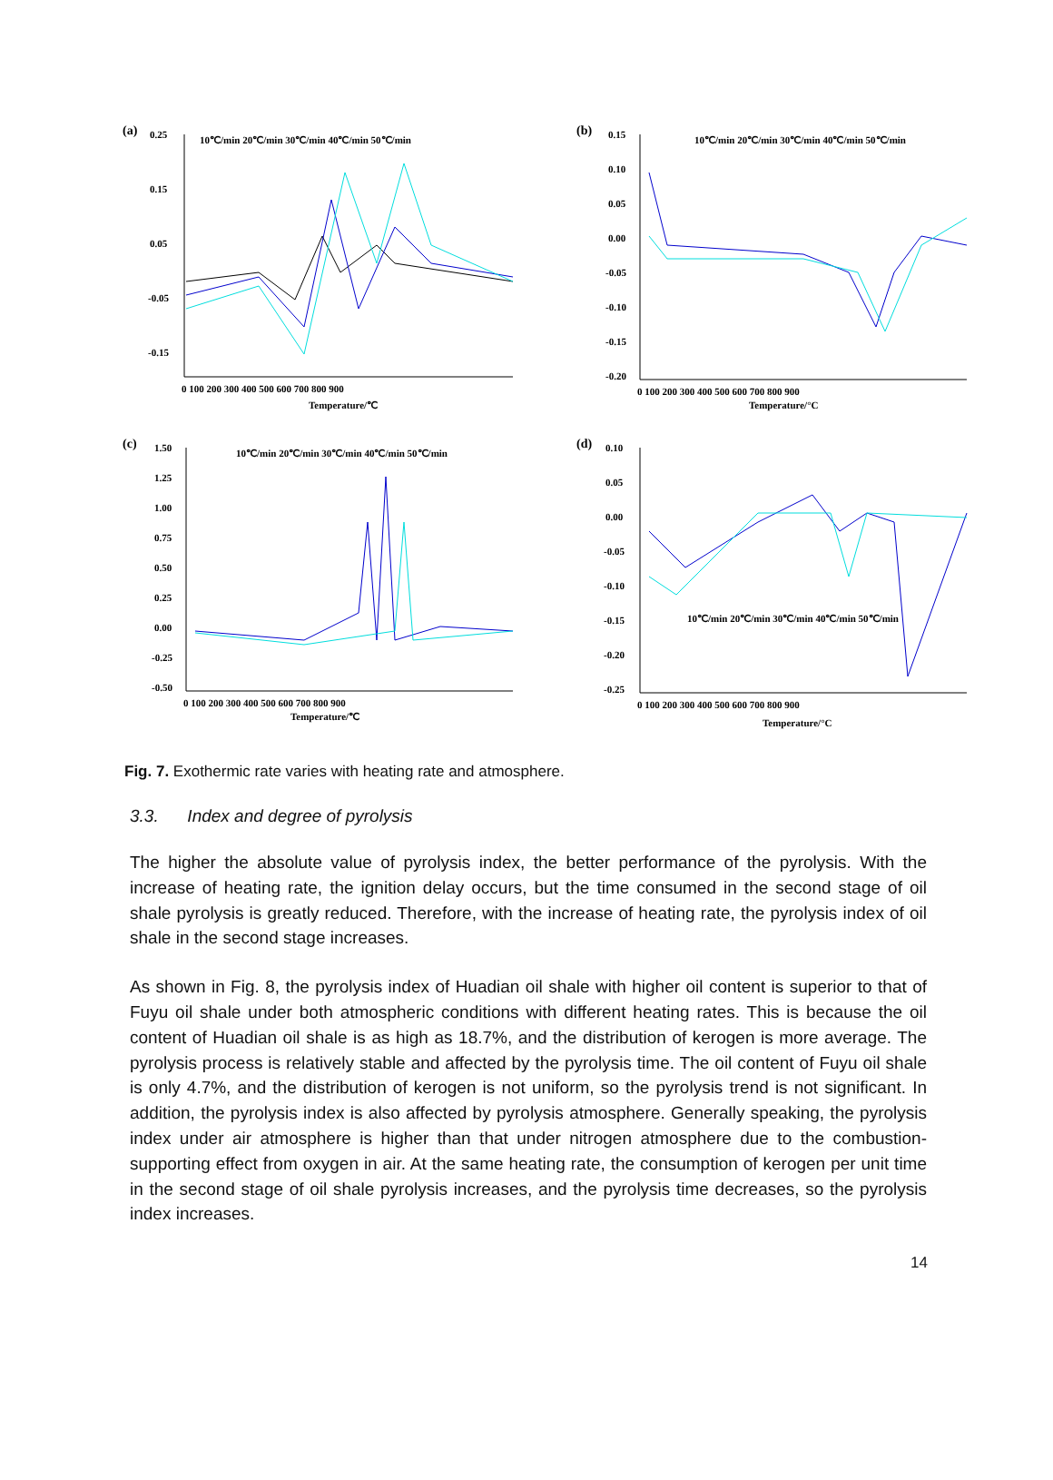(a)
0.25
0.15
0.05
-0.05
-0.15
0 100 200 300 400 500 600 700 800 900
Temperature/℃
10℃/min 20℃/min 30℃/min 40℃/min 50℃/min
(b)
0.15
0.10
0.05
0.00
-0.05
-0.10
-0.15
-0.20
0 100 200 300 400 500 600 700 800 900
Temperature/°C
10℃/min 20℃/min 30℃/min 40℃/min 50℃/min
(c)
1.50
1.25
1.00
0.75
0.50
0.25
0.00
-0.25
-0.50
0 100 200 300 400 500 600 700 800 900
Temperature/℃
10℃/min 20℃/min 30℃/min 40℃/min 50℃/min
(d)
0.10
0.05
0.00
-0.05
-0.10
-0.15
-0.20
-0.25
0 100 200 300 400 500 600 700 800 900
Temperature/°C
10℃/min 20℃/min 30℃/min 40℃/min 50℃/min
Fig. 7. Exothermic rate varies with heating rate and atmosphere.
3.3. Index and degree of pyrolysis
The higher the absolute value of pyrolysis index, the better performance of the pyrolysis. With the increase of heating rate, the ignition delay occurs, but the time consumed in the second stage of oil shale pyrolysis is greatly reduced. Therefore, with the increase of heating rate, the pyrolysis index of oil shale in the second stage increases.
As shown in Fig. 8, the pyrolysis index of Huadian oil shale with higher oil content is superior to that of Fuyu oil shale under both atmospheric conditions with different heating rates. This is because the oil content of Huadian oil shale is as high as 18.7%, and the distribution of kerogen is more average. The pyrolysis process is relatively stable and affected by the pyrolysis time. The oil content of Fuyu oil shale is only 4.7%, and the distribution of kerogen is not uniform, so the pyrolysis trend is not significant. In addition, the pyrolysis index is also affected by pyrolysis atmosphere. Generally speaking, the pyrolysis index under air atmosphere is higher than that under nitrogen atmosphere due to the combustion-supporting effect from oxygen in air. At the same heating rate, the consumption of kerogen per unit time in the second stage of oil shale pyrolysis increases, and the pyrolysis time decreases, so the pyrolysis index increases.
14